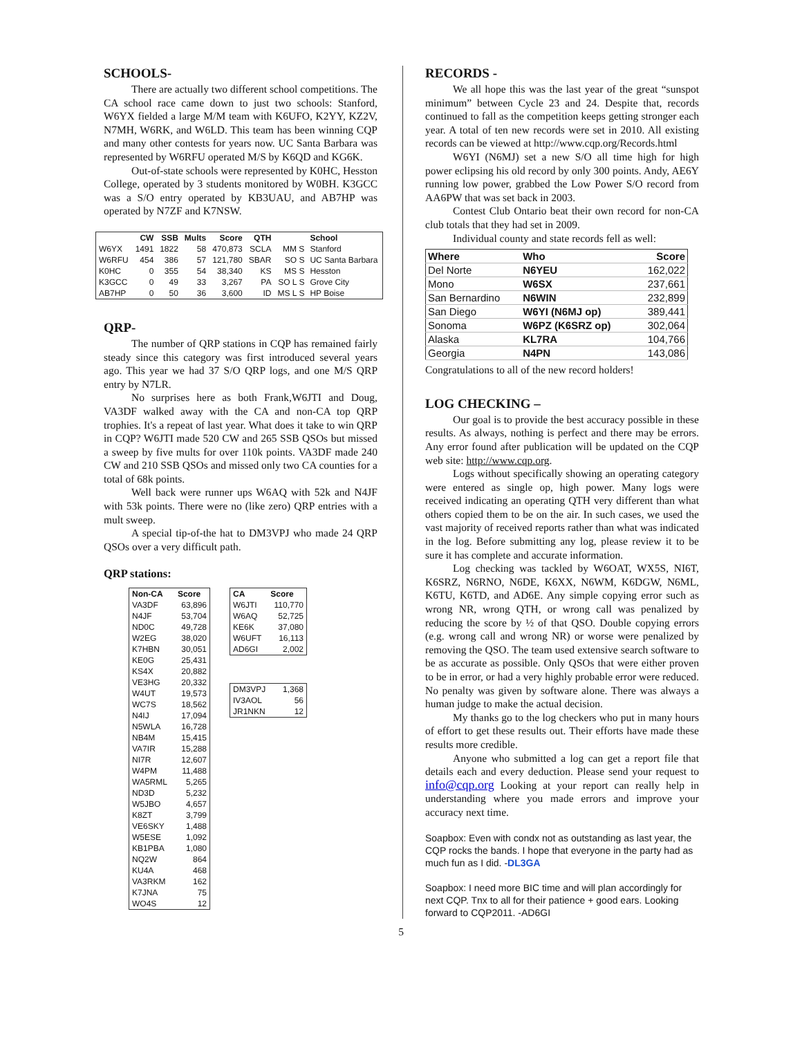SCHOOLS-
There are actually two different school competitions. The CA school race came down to just two schools: Stanford, W6YX fielded a large M/M team with K6UFO, K2YY, KZ2V, N7MH, W6RK, and W6LD. This team has been winning CQP and many other contests for years now. UC Santa Barbara was represented by W6RFU operated M/S by K6QD and KG6K.
Out-of-state schools were represented by K0HC, Hesston College, operated by 3 students monitored by W0BH. K3GCC was a S/O entry operated by KB3UAU, and AB7HP was operated by N7ZF and K7NSW.
| | CW | SSB | Mults | Score | QTH | | School |
| --- | --- | --- | --- | --- | --- | --- | --- |
| W6YX | 1491 | 1822 | 58 | 470,873 | SCLA | MM S | Stanford |
| W6RFU | 454 | 386 | 57 | 121,780 | SBAR | SO S | UC Santa Barbara |
| K0HC | 0 | 355 | 54 | 38,340 | KS | MS S | Hesston |
| K3GCC | 0 | 49 | 33 | 3,267 | PA | SO L S | Grove City |
| AB7HP | 0 | 50 | 36 | 3,600 | ID | MS L S | HP Boise |
QRP-
The number of QRP stations in CQP has remained fairly steady since this category was first introduced several years ago. This year we had 37 S/O QRP logs, and one M/S QRP entry by N7LR.
No surprises here as both Frank,W6JTI and Doug, VA3DF walked away with the CA and non-CA top QRP trophies. It's a repeat of last year. What does it take to win QRP in CQP? W6JTI made 520 CW and 265 SSB QSOs but missed a sweep by five mults for over 110k points. VA3DF made 240 CW and 210 SSB QSOs and missed only two CA counties for a total of 68k points.
Well back were runner ups W6AQ with 52k and N4JF with 53k points. There were no (like zero) QRP entries with a mult sweep.
A special tip-of-the hat to DM3VPJ who made 24 QRP QSOs over a very difficult path.
QRP stations:
| Non-CA | Score |
| --- | --- |
| VA3DF | 63,896 |
| N4JF | 53,704 |
| ND0C | 49,728 |
| W2EG | 38,020 |
| K7HBN | 30,051 |
| KE0G | 25,431 |
| KS4X | 20,882 |
| VE3HG | 20,332 |
| W4UT | 19,573 |
| WC7S | 18,562 |
| N4IJ | 17,094 |
| N5WLA | 16,728 |
| NB4M | 15,415 |
| VA7IR | 15,288 |
| NI7R | 12,607 |
| W4PM | 11,488 |
| WA5RML | 5,265 |
| ND3D | 5,232 |
| W5JBO | 4,657 |
| K8ZT | 3,799 |
| VE6SKY | 1,488 |
| W5ESE | 1,092 |
| KB1PBA | 1,080 |
| NQ2W | 864 |
| KU4A | 468 |
| VA3RKM | 162 |
| K7JNA | 75 |
| WO4S | 12 |
| CA | Score |
| --- | --- |
| W6JTI | 110,770 |
| W6AQ | 52,725 |
| KE6K | 37,080 |
| W6UFT | 16,113 |
| AD6GI | 2,002 |
| DM3VPJ | 1,368 |
| IV3AOL | 56 |
| JR1NKN | 12 |
RECORDS -
We all hope this was the last year of the great “sunspot minimum” between Cycle 23 and 24. Despite that, records continued to fall as the competition keeps getting stronger each year. A total of ten new records were set in 2010. All existing records can be viewed at http://www.cqp.org/Records.html
W6YI (N6MJ) set a new S/O all time high for high power eclipsing his old record by only 300 points. Andy, AE6Y running low power, grabbed the Low Power S/O record from AA6PW that was set back in 2003.
Contest Club Ontario beat their own record for non-CA club totals that they had set in 2009.
Individual county and state records fell as well:
| Where | Who | Score |
| --- | --- | --- |
| Del Norte | N6YEU | 162,022 |
| Mono | W6SX | 237,661 |
| San Bernardino | N6WIN | 232,899 |
| San Diego | W6YI (N6MJ op) | 389,441 |
| Sonoma | W6PZ (K6SRZ op) | 302,064 |
| Alaska | KL7RA | 104,766 |
| Georgia | N4PN | 143,086 |
Congratulations to all of the new record holders!
LOG CHECKING –
Our goal is to provide the best accuracy possible in these results. As always, nothing is perfect and there may be errors. Any error found after publication will be updated on the CQP web site: http://www.cqp.org.
Logs without specifically showing an operating category were entered as single op, high power. Many logs were received indicating an operating QTH very different than what others copied them to be on the air. In such cases, we used the vast majority of received reports rather than what was indicated in the log. Before submitting any log, please review it to be sure it has complete and accurate information.
Log checking was tackled by W6OAT, WX5S, NI6T, K6SRZ, N6RNO, N6DE, K6XX, N6WM, K6DGW, N6ML, K6TU, K6TD, and AD6E. Any simple copying error such as wrong NR, wrong QTH, or wrong call was penalized by reducing the score by ½ of that QSO. Double copying errors (e.g. wrong call and wrong NR) or worse were penalized by removing the QSO. The team used extensive search software to be as accurate as possible. Only QSOs that were either proven to be in error, or had a very highly probable error were reduced. No penalty was given by software alone. There was always a human judge to make the actual decision.
My thanks go to the log checkers who put in many hours of effort to get these results out. Their efforts have made these results more credible.
Anyone who submitted a log can get a report file that details each and every deduction. Please send your request to info@cqp.org Looking at your report can really help in understanding where you made errors and improve your accuracy next time.
Soapbox: Even with condx not as outstanding as last year, the CQP rocks the bands. I hope that everyone in the party had as much fun as I did. -DL3GA
Soapbox: I need more BIC time and will plan accordingly for next CQP. Tnx to all for their patience + good ears. Looking forward to CQP2011. -AD6GI
5